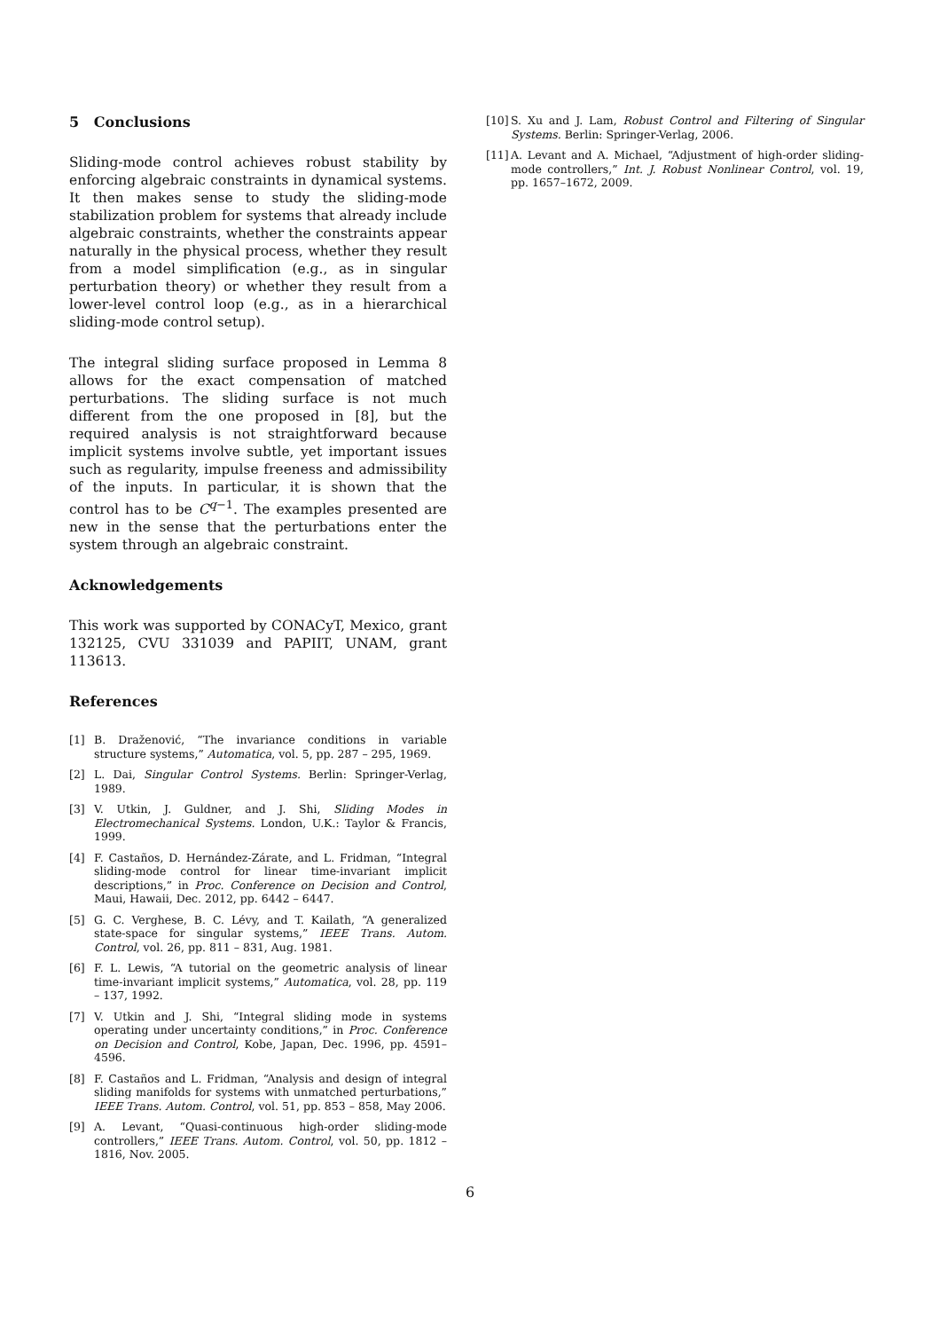5 Conclusions
Sliding-mode control achieves robust stability by enforcing algebraic constraints in dynamical systems. It then makes sense to study the sliding-mode stabilization problem for systems that already include algebraic constraints, whether the constraints appear naturally in the physical process, whether they result from a model simplification (e.g., as in singular perturbation theory) or whether they result from a lower-level control loop (e.g., as in a hierarchical sliding-mode control setup).
The integral sliding surface proposed in Lemma 8 allows for the exact compensation of matched perturbations. The sliding surface is not much different from the one proposed in [8], but the required analysis is not straightforward because implicit systems involve subtle, yet important issues such as regularity, impulse freeness and admissibility of the inputs. In particular, it is shown that the control has to be C<sup>q−1</sup>. The examples presented are new in the sense that the perturbations enter the system through an algebraic constraint.
Acknowledgements
This work was supported by CONACyT, Mexico, grant 132125, CVU 331039 and PAPIIT, UNAM, grant 113613.
References
[1] B. Draženović, “The invariance conditions in variable structure systems,” Automatica, vol. 5, pp. 287 – 295, 1969.
[2] L. Dai, Singular Control Systems. Berlin: Springer-Verlag, 1989.
[3] V. Utkin, J. Guldner, and J. Shi, Sliding Modes in Electromechanical Systems. London, U.K.: Taylor & Francis, 1999.
[4] F. Castaños, D. Hernández-Zárate, and L. Fridman, “Integral sliding-mode control for linear time-invariant implicit descriptions,” in Proc. Conference on Decision and Control, Maui, Hawaii, Dec. 2012, pp. 6442 – 6447.
[5] G. C. Verghese, B. C. Lévy, and T. Kailath, “A generalized state-space for singular systems,” IEEE Trans. Autom. Control, vol. 26, pp. 811 – 831, Aug. 1981.
[6] F. L. Lewis, “A tutorial on the geometric analysis of linear time-invariant implicit systems,” Automatica, vol. 28, pp. 119 – 137, 1992.
[7] V. Utkin and J. Shi, “Integral sliding mode in systems operating under uncertainty conditions,” in Proc. Conference on Decision and Control, Kobe, Japan, Dec. 1996, pp. 4591–4596.
[8] F. Castaños and L. Fridman, “Analysis and design of integral sliding manifolds for systems with unmatched perturbations,” IEEE Trans. Autom. Control, vol. 51, pp. 853 – 858, May 2006.
[9] A. Levant, “Quasi-continuous high-order sliding-mode controllers,” IEEE Trans. Autom. Control, vol. 50, pp. 1812 – 1816, Nov. 2005.
[10] S. Xu and J. Lam, Robust Control and Filtering of Singular Systems. Berlin: Springer-Verlag, 2006.
[11] A. Levant and A. Michael, “Adjustment of high-order sliding-mode controllers,” Int. J. Robust Nonlinear Control, vol. 19, pp. 1657–1672, 2009.
6